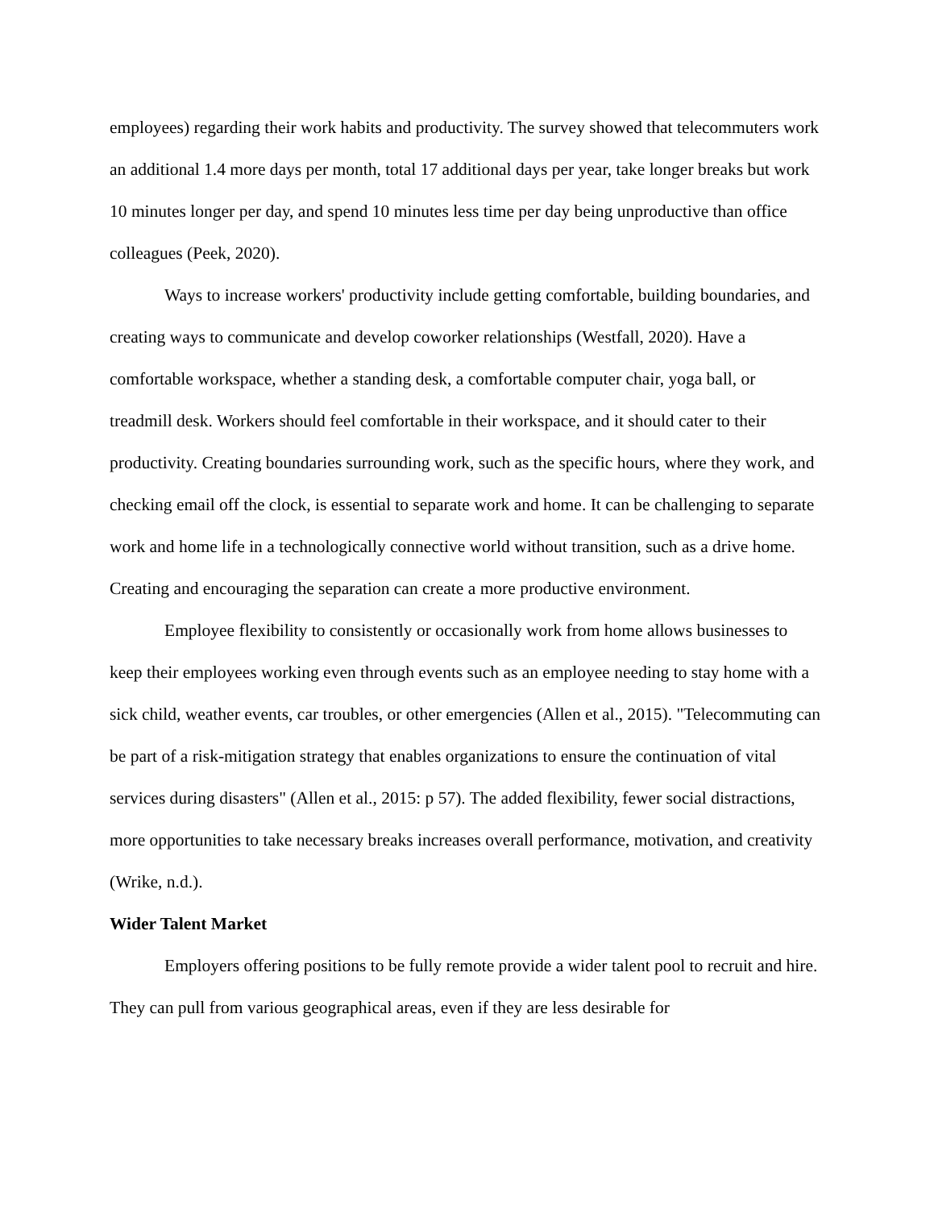employees) regarding their work habits and productivity. The survey showed that telecommuters work an additional 1.4 more days per month, total 17 additional days per year, take longer breaks but work 10 minutes longer per day, and spend 10 minutes less time per day being unproductive than office colleagues (Peek, 2020).
Ways to increase workers' productivity include getting comfortable, building boundaries, and creating ways to communicate and develop coworker relationships (Westfall, 2020). Have a comfortable workspace, whether a standing desk, a comfortable computer chair, yoga ball, or treadmill desk. Workers should feel comfortable in their workspace, and it should cater to their productivity. Creating boundaries surrounding work, such as the specific hours, where they work, and checking email off the clock, is essential to separate work and home. It can be challenging to separate work and home life in a technologically connective world without transition, such as a drive home. Creating and encouraging the separation can create a more productive environment.
Employee flexibility to consistently or occasionally work from home allows businesses to keep their employees working even through events such as an employee needing to stay home with a sick child, weather events, car troubles, or other emergencies (Allen et al., 2015). "Telecommuting can be part of a risk-mitigation strategy that enables organizations to ensure the continuation of vital services during disasters" (Allen et al., 2015: p 57). The added flexibility, fewer social distractions, more opportunities to take necessary breaks increases overall performance, motivation, and creativity (Wrike, n.d.).
Wider Talent Market
Employers offering positions to be fully remote provide a wider talent pool to recruit and hire. They can pull from various geographical areas, even if they are less desirable for